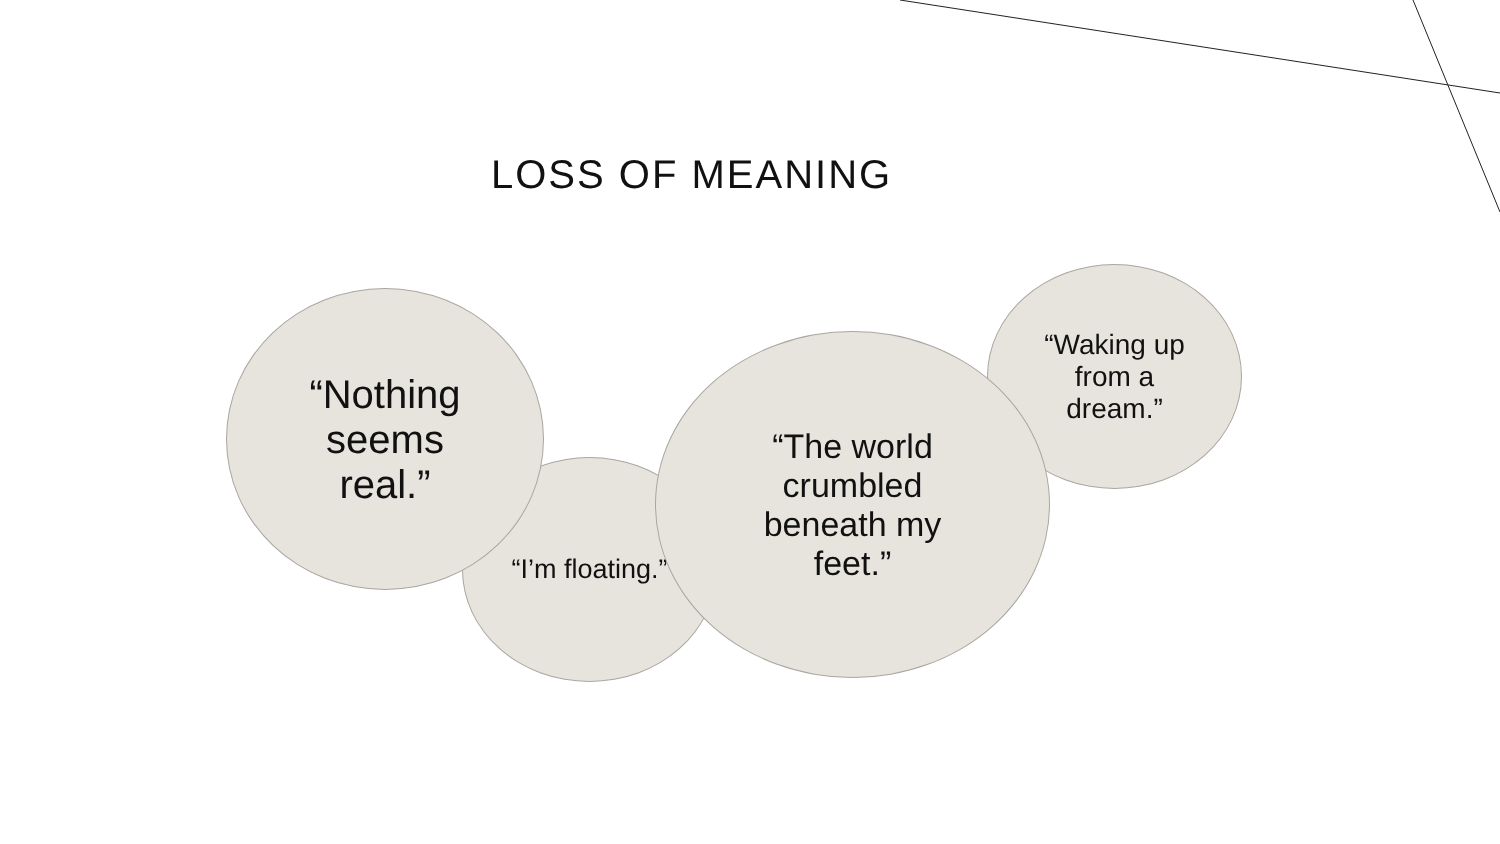LOSS OF MEANING
“Waking up from a dream.”
“I’m floating.”
“Nothing seems real.”
“The world crumbled beneath my feet.”